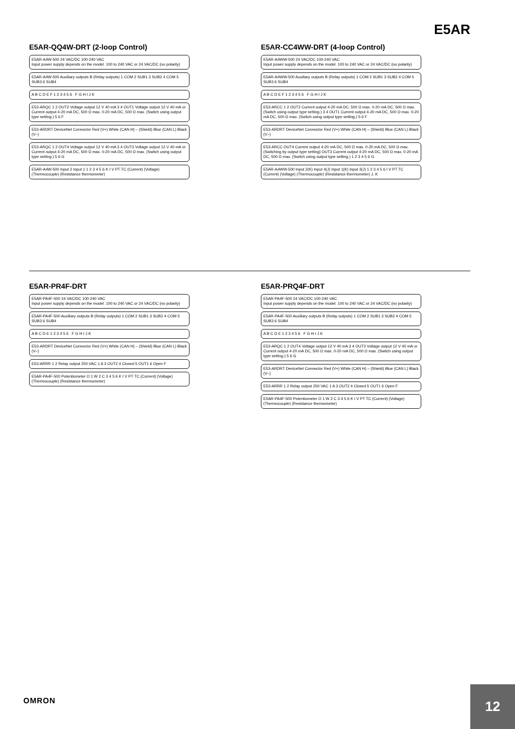E5AR
E5AR-QQ4W-DRT (2-loop Control)
E5AR-A4W-500 24 VAC/DC 100-240 VAC
Input power supply depends on the model. 100 to 240 VAC or 24 VAC/DC (no polarity)
E5AR-A4W-500 Auxiliary outputs B (Relay outputs) 1 COM 2 SUB1 3 SUB2 4 COM 5 SUB3 6 SUB4
A B C D E F 1 2 3 4 5 6 F G H I J K
E53-ARQC 1 2 OUT2 Voltage output 12 V 40 mA 3 4 OUT1 Voltage output 12 V 40 mA or Current output 4-20 mA DC, 500 Ω max. 0-20 mA DC, 500 Ω max. (Switch using output type setting.) 5 6 F
E53-ARDRT DeviceNet Connector Red (V+) White (CAN H) – (Shield) Blue (CAN L) Black (V–)
E53-ARQC 1 2 OUT4 Voltage output 12 V 40 mA 3 4 OUT3 Voltage output 12 V 40 mA or Current output 4-20 mA DC, 500 Ω max. 0-20 mA DC, 500 Ω max. (Switch using output type setting.) 5 6 G
E5AR-A4W-500 Input 2 Input 1 1 2 3 4 5 6 K I V PT TC (Current) (Voltage) (Thermocouple) (Resistance thermometer)
E5AR-CC4WW-DRT (4-loop Control)
E5AR-A4WW-500 24 VAC/DC 100-240 VAC
Input power supply depends on the model. 100 to 240 VAC or 24 VAC/DC (no polarity)
E5AR-A4WW-500 Auxiliary outputs B (Relay outputs) 1 COM 2 SUB1 3 SUB2 4 COM 5 SUB3 6 SUB4
A B C D E F 1 2 3 4 5 6 F G H I J K
E53-ARCC 1 2 OUT2 Current output 4-20 mA DC, 500 Ω max. 0-20 mA DC, 500 Ω max. (Switch using output type setting.) 3 4 OUT1 Current output 4-20 mA DC, 500 Ω max. 0-20 mA DC, 500 Ω max. (Switch using output type setting.) 5 6 F
E53-ARDRT DeviceNet Connector Red (V+) White (CAN H) – (Shield) Blue (CAN L) Black (V–)
E53-ARCC OUT4 Current output 4-20 mA DC, 500 Ω max. 0-20 mA DC, 500 Ω max. (Switching by output type setting) OUT3 Current output 4-20 mA DC, 500 Ω max. 0-20 mA DC, 500 Ω max. (Switch using output type setting.) 1 2 3 4 5 6 G
E5AR-A4WW-500 Input 2(K) Input 4(J) Input 1(K) Input 3(J) 1 2 3 4 5 6 I V PT TC (Current) (Voltage) (Thermocouple) (Resistance thermometer) J, K
E5AR-PR4F-DRT
E5AR-PA4F-500 24 VAC/DC 100-240 VAC
Input power supply depends on the model. 100 to 240 VAC or 24 VAC/DC (no polarity)
E5AR-PA4F-500 Auxiliary outputs B (Relay outputs) 1 COM 2 SUB1 3 SUB2 4 COM 5 SUB3 6 SUB4
A B C D E 1 2 3 4 5 6 F G H I J K
E53-ARDRT DeviceNet Connector Red (V+) White (CAN H) – (Shield) Blue (CAN L) Black (V–)
E53-ARRR 1 2 Relay output 250 VAC 1 A 3 OUT2 4 Closed 5 OUT1 6 Open F
E5AR-PA4F-500 Potentiometer O 1 W 2 C 3 4 5 6 K I V PT TC (Current) (Voltage) (Thermocouple) (Resistance thermometer)
E5AR-PRQ4F-DRT
E5AR-PA4F-500 24 VAC/DC 100-240 VAC
Input power supply depends on the model. 100 to 240 VAC or 24 VAC/DC (no polarity)
E5AR-PA4F-500 Auxiliary outputs B (Relay outputs) 1 COM 2 SUB1 3 SUB2 4 COM 5 SUB3 6 SUB4
A B C D E 1 2 3 4 5 6 F G H I J K
E53-ARQC 1 2 OUT4 Voltage output 12 V 40 mA 3 4 OUT3 Voltage output 12 V 40 mA or Current output 4-20 mA DC, 500 Ω max. 0-20 mA DC, 500 Ω max. (Switch using output type setting.) 5 6 G
E53-ARDRT DeviceNet Connector Red (V+) White (CAN H) – (Shield) Blue (CAN L) Black (V–)
E53-ARRR 1 2 Relay output 250 VAC 1 A 3 OUT2 4 Closed 5 OUT1 6 Open F
E5AR-PA4F-500 Potentiometer O 1 W 2 C 3 4 5 6 K I V PT TC (Current) (Voltage) (Thermocouple) (Resistance thermometer)
OMRON
12